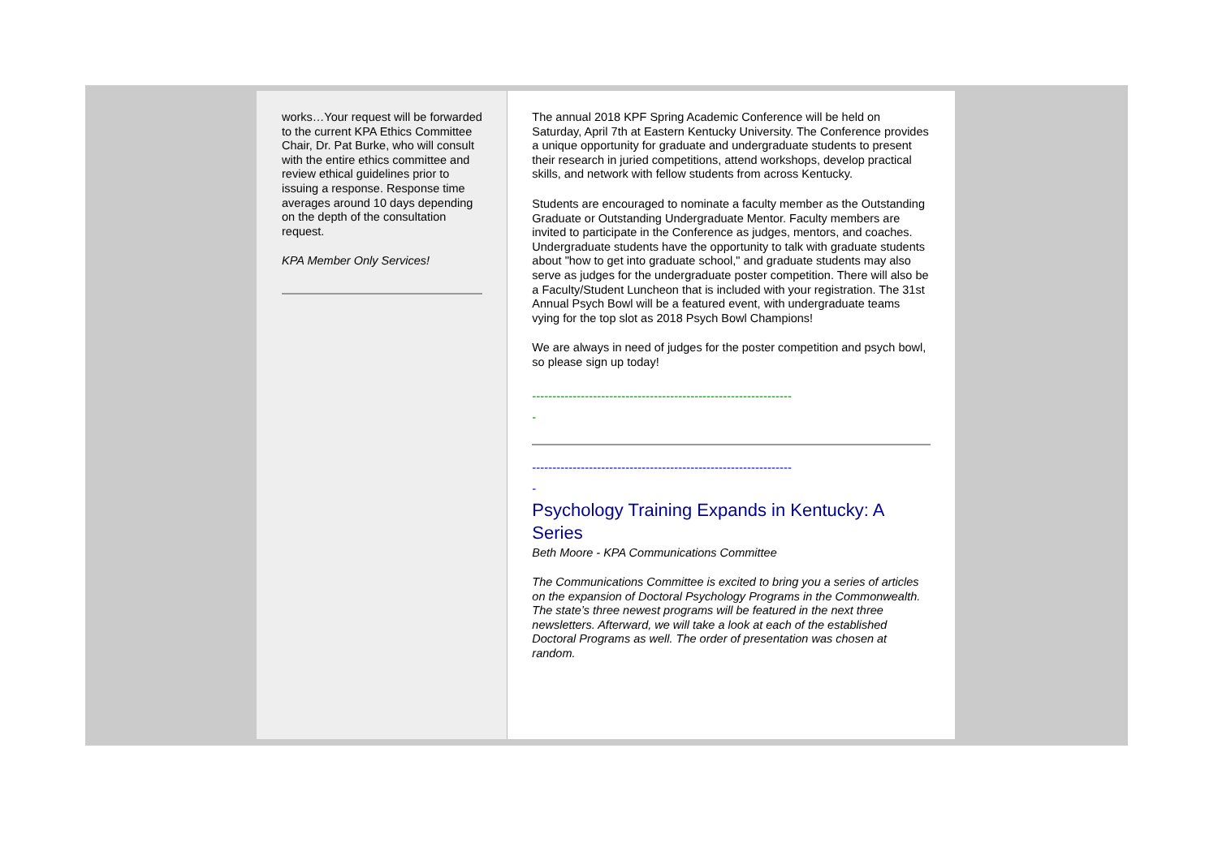works…Your request will be forwarded to the current KPA Ethics Committee Chair, Dr. Pat Burke, who will consult with the entire ethics committee and review ethical guidelines prior to issuing a response. Response time averages around 10 days depending on the depth of the consultation request.
KPA Member Only Services!
The annual 2018 KPF Spring Academic Conference will be held on Saturday, April 7th at Eastern Kentucky University. The Conference provides a unique opportunity for graduate and undergraduate students to present their research in juried competitions, attend workshops, develop practical skills, and network with fellow students from across Kentucky.
Students are encouraged to nominate a faculty member as the Outstanding Graduate or Outstanding Undergraduate Mentor. Faculty members are invited to participate in the Conference as judges, mentors, and coaches. Undergraduate students have the opportunity to talk with graduate students about "how to get into graduate school," and graduate students may also serve as judges for the undergraduate poster competition. There will also be a Faculty/Student Luncheon that is included with your registration. The 31st Annual Psych Bowl will be a featured event, with undergraduate teams vying for the top slot as 2018 Psych Bowl Champions!
We are always in need of judges for the poster competition and psych bowl, so please sign up today!
----------------------------------------------------------------
-
----------------------------------------------------------------
-
Psychology Training Expands in Kentucky: A Series
Beth Moore - KPA Communications Committee
The Communications Committee is excited to bring you a series of articles on the expansion of Doctoral Psychology Programs in the Commonwealth. The state’s three newest programs will be featured in the next three newsletters. Afterward, we will take a look at each of the established Doctoral Programs as well. The order of presentation was chosen at random.